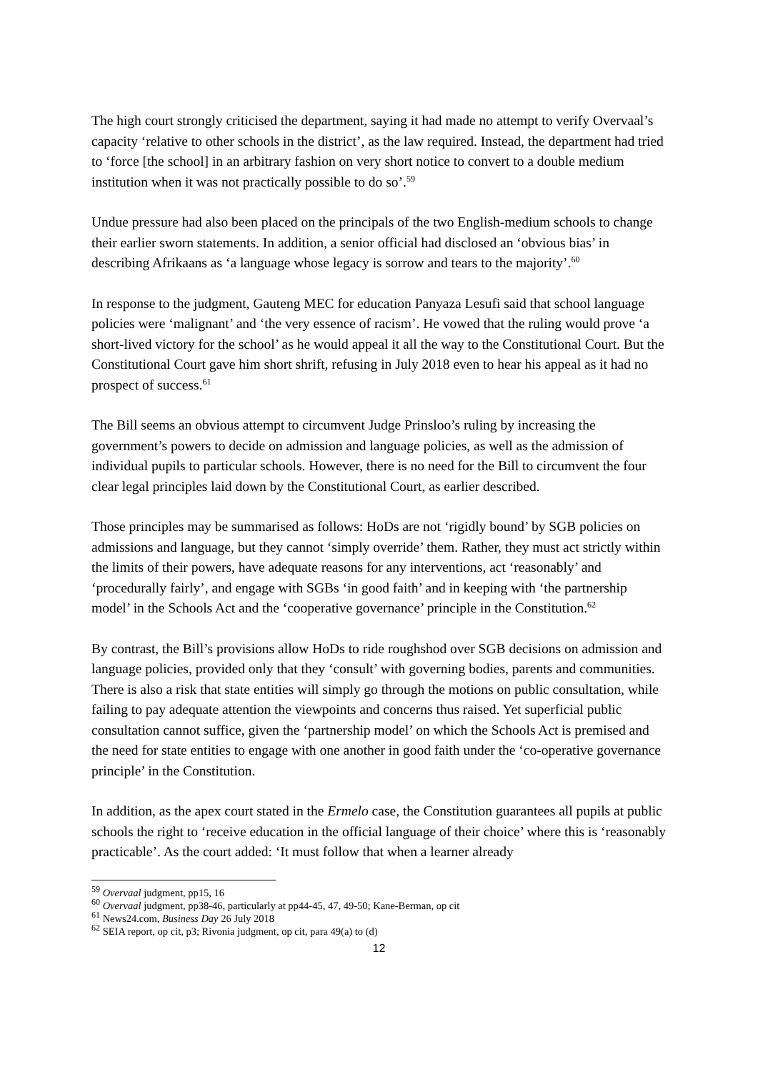The high court strongly criticised the department, saying it had made no attempt to verify Overvaal’s capacity ‘relative to other schools in the district’, as the law required. Instead, the department had tried to ‘force [the school] in an arbitrary fashion on very short notice to convert to a double medium institution when it was not practically possible to do so’.<sup>59</sup>
Undue pressure had also been placed on the principals of the two English-medium schools to change their earlier sworn statements. In addition, a senior official had disclosed an ‘obvious bias’ in describing Afrikaans as ‘a language whose legacy is sorrow and tears to the majority’.<sup>60</sup>
In response to the judgment, Gauteng MEC for education Panyaza Lesufi said that school language policies were ‘malignant’ and ‘the very essence of racism’. He vowed that the ruling would prove ‘a short-lived victory for the school’ as he would appeal it all the way to the Constitutional Court. But the Constitutional Court gave him short shrift, refusing in July 2018 even to hear his appeal as it had no prospect of success.<sup>61</sup>
The Bill seems an obvious attempt to circumvent Judge Prinsloo’s ruling by increasing the government’s powers to decide on admission and language policies, as well as the admission of individual pupils to particular schools. However, there is no need for the Bill to circumvent the four clear legal principles laid down by the Constitutional Court, as earlier described.
Those principles may be summarised as follows: HoDs are not ‘rigidly bound’ by SGB policies on admissions and language, but they cannot ‘simply override’ them. Rather, they must act strictly within the limits of their powers, have adequate reasons for any interventions, act ‘reasonably’ and ‘procedurally fairly’, and engage with SGBs ‘in good faith’ and in keeping with ‘the partnership model’ in the Schools Act and the ‘cooperative governance’ principle in the Constitution.<sup>62</sup>
By contrast, the Bill’s provisions allow HoDs to ride roughshod over SGB decisions on admission and language policies, provided only that they ‘consult’ with governing bodies, parents and communities. There is also a risk that state entities will simply go through the motions on public consultation, while failing to pay adequate attention the viewpoints and concerns thus raised. Yet superficial public consultation cannot suffice, given the ‘partnership model’ on which the Schools Act is premised and the need for state entities to engage with one another in good faith under the ‘co-operative governance principle’ in the Constitution.
In addition, as the apex court stated in the Ermelo case, the Constitution guarantees all pupils at public schools the right to ‘receive education in the official language of their choice’ where this is ‘reasonably practicable’. As the court added: ‘It must follow that when a learner already
<sup>59</sup> Overvaal judgment, pp15, 16
<sup>60</sup> Overvaal judgment, pp38-46, particularly at pp44-45, 47, 49-50; Kane-Berman, op cit
<sup>61</sup> News24.com, Business Day 26 July 2018
<sup>62</sup> SEIA report, op cit, p3; Rivonia judgment, op cit, para 49(a) to (d)
12